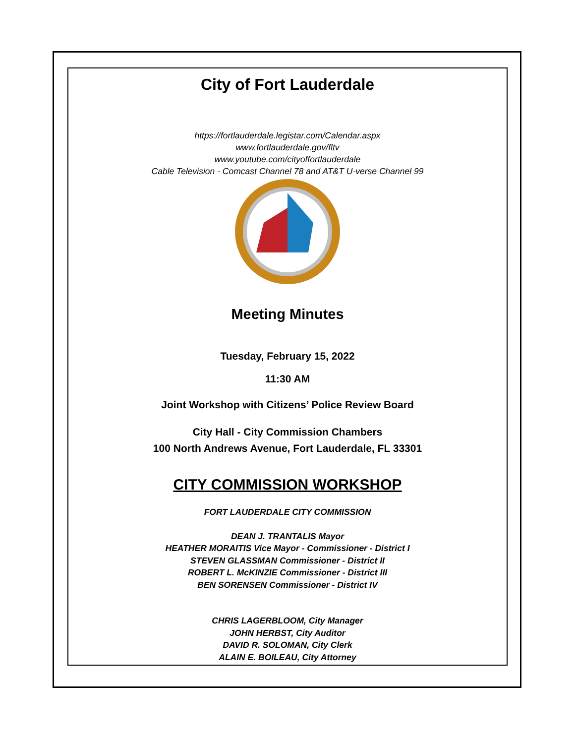City of Fort Lauderdale
https://fortlauderdale.legistar.com/Calendar.aspx
www.fortlauderdale.gov/fltv
www.youtube.com/cityoffortlauderdale
Cable Television - Comcast Channel 78 and AT&T U-verse Channel 99
Meeting Minutes
Tuesday, February 15, 2022
11:30 AM
Joint Workshop with Citizens’ Police Review Board
City Hall - City Commission Chambers
100 North Andrews Avenue, Fort Lauderdale, FL 33301
CITY COMMISSION WORKSHOP
FORT LAUDERDALE CITY COMMISSION
DEAN J. TRANTALIS Mayor
HEATHER MORAITIS Vice Mayor - Commissioner - District I
STEVEN GLASSMAN Commissioner - District II
ROBERT L. McKINZIE Commissioner - District III
BEN SORENSEN Commissioner - District IV
CHRIS LAGERBLOOM, City Manager
JOHN HERBST, City Auditor
DAVID R. SOLOMAN, City Clerk
ALAIN E. BOILEAU, City Attorney